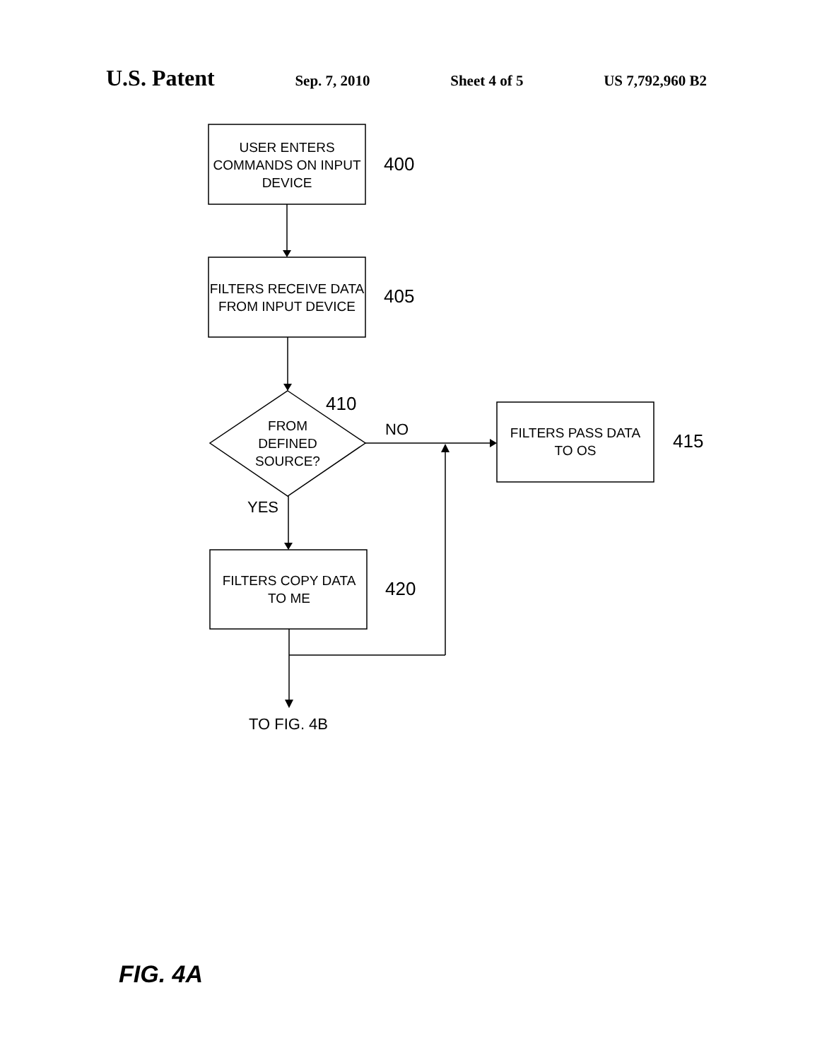U.S. Patent Sep. 7, 2010 Sheet 4 of 5 US 7,792,960 B2
USER ENTERS
COMMANDS ON INPUT
DEVICE
FILTERS RECEIVE DATA
FROM INPUT DEVICE
FROM
DEFINED
SOURCE?
FILTERS PASS DATA
TO OS
FILTERS COPY DATA
TO ME
TO FIG. 4B
400
405
410
415
420
NO
YES
FIG. 4A